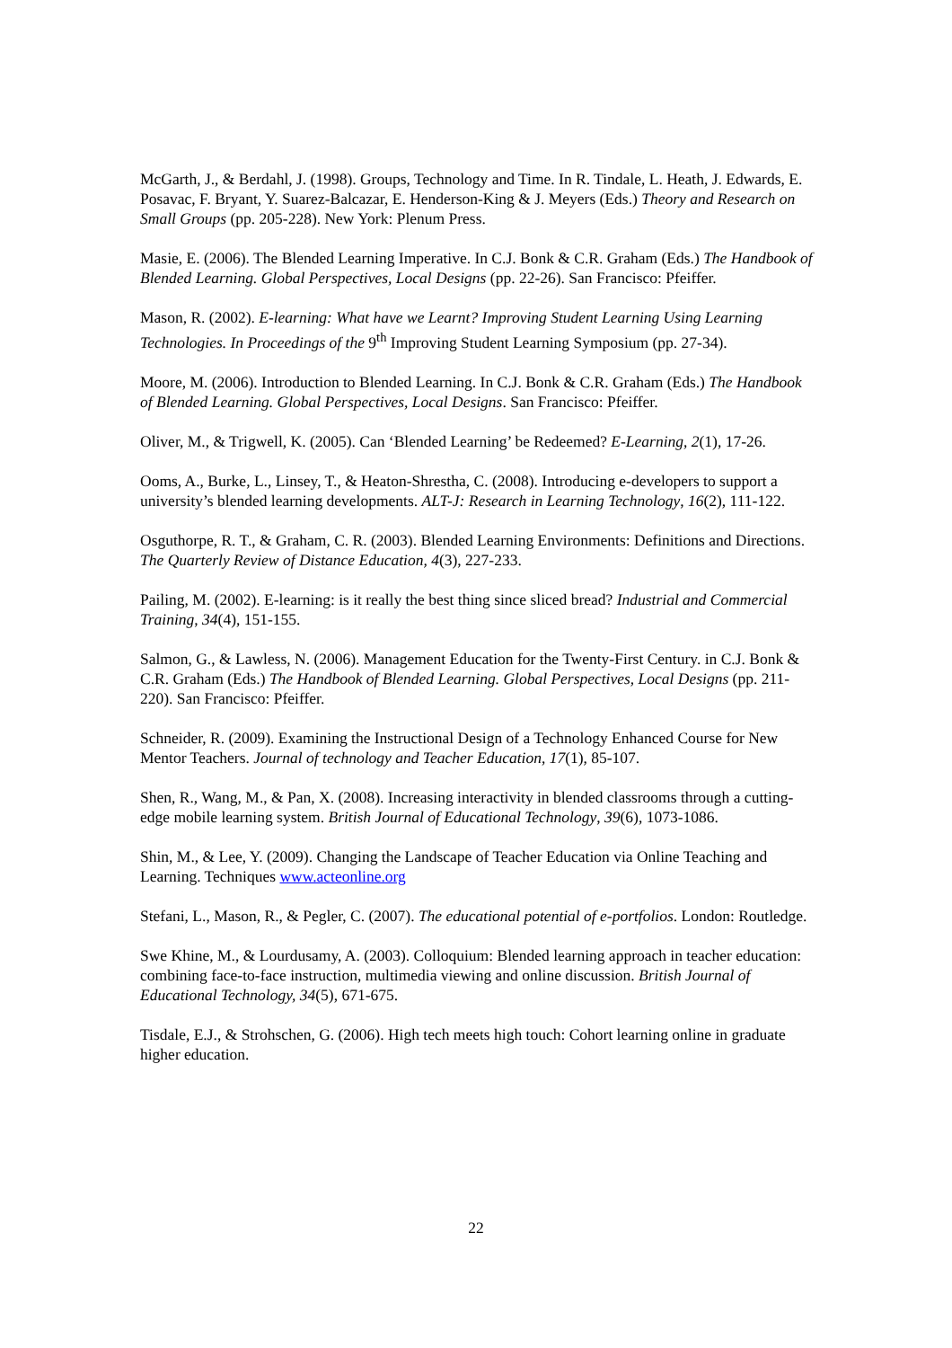McGarth, J., & Berdahl, J. (1998). Groups, Technology and Time. In R. Tindale, L. Heath, J. Edwards, E. Posavac, F. Bryant, Y. Suarez-Balcazar, E. Henderson-King & J. Meyers (Eds.) Theory and Research on Small Groups (pp. 205-228). New York: Plenum Press.
Masie, E. (2006). The Blended Learning Imperative. In C.J. Bonk & C.R. Graham (Eds.) The Handbook of Blended Learning. Global Perspectives, Local Designs (pp. 22-26). San Francisco: Pfeiffer.
Mason, R. (2002). E-learning: What have we Learnt? Improving Student Learning Using Learning Technologies. In Proceedings of the 9<sup>th</sup> Improving Student Learning Symposium (pp. 27-34).
Moore, M. (2006). Introduction to Blended Learning. In C.J. Bonk & C.R. Graham (Eds.) The Handbook of Blended Learning. Global Perspectives, Local Designs. San Francisco: Pfeiffer.
Oliver, M., & Trigwell, K. (2005). Can ‘Blended Learning’ be Redeemed? E-Learning, 2(1), 17-26.
Ooms, A., Burke, L., Linsey, T., & Heaton-Shrestha, C. (2008). Introducing e-developers to support a university’s blended learning developments. ALT-J: Research in Learning Technology, 16(2), 111-122.
Osguthorpe, R. T., & Graham, C. R. (2003). Blended Learning Environments: Definitions and Directions. The Quarterly Review of Distance Education, 4(3), 227-233.
Pailing, M. (2002). E-learning: is it really the best thing since sliced bread? Industrial and Commercial Training, 34(4), 151-155.
Salmon, G., & Lawless, N. (2006). Management Education for the Twenty-First Century. in C.J. Bonk & C.R. Graham (Eds.) The Handbook of Blended Learning. Global Perspectives, Local Designs (pp. 211-220). San Francisco: Pfeiffer.
Schneider, R. (2009). Examining the Instructional Design of a Technology Enhanced Course for New Mentor Teachers. Journal of technology and Teacher Education, 17(1), 85-107.
Shen, R., Wang, M., & Pan, X. (2008). Increasing interactivity in blended classrooms through a cutting-edge mobile learning system. British Journal of Educational Technology, 39(6), 1073-1086.
Shin, M., & Lee, Y. (2009). Changing the Landscape of Teacher Education via Online Teaching and Learning. Techniques www.acteonline.org
Stefani, L., Mason, R., & Pegler, C. (2007). The educational potential of e-portfolios. London: Routledge.
Swe Khine, M., & Lourdusamy, A. (2003). Colloquium: Blended learning approach in teacher education: combining face-to-face instruction, multimedia viewing and online discussion. British Journal of Educational Technology, 34(5), 671-675.
Tisdale, E.J., & Strohschen, G. (2006). High tech meets high touch: Cohort learning online in graduate higher education.
22